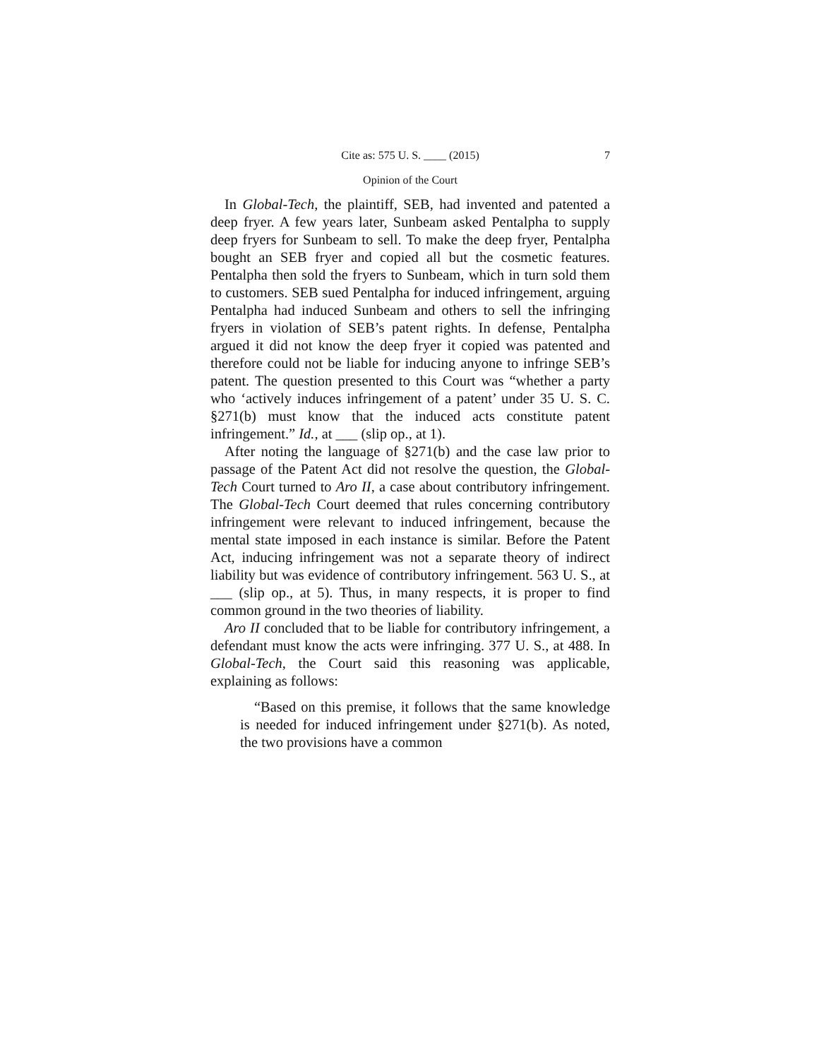Cite as: 575 U. S. ____ (2015) 7
Opinion of the Court
In Global-Tech, the plaintiff, SEB, had invented and patented a deep fryer. A few years later, Sunbeam asked Pentalpha to supply deep fryers for Sunbeam to sell. To make the deep fryer, Pentalpha bought an SEB fryer and copied all but the cosmetic features. Pentalpha then sold the fryers to Sunbeam, which in turn sold them to customers. SEB sued Pentalpha for induced infringement, arguing Pentalpha had induced Sunbeam and others to sell the infringing fryers in violation of SEB’s patent rights. In defense, Pentalpha argued it did not know the deep fryer it copied was patented and therefore could not be liable for inducing anyone to infringe SEB’s patent. The question presented to this Court was “whether a party who ‘actively induces infringement of a patent’ under 35 U. S. C. §271(b) must know that the induced acts constitute patent infringement.” Id., at ___ (slip op., at 1).
After noting the language of §271(b) and the case law prior to passage of the Patent Act did not resolve the question, the Global-Tech Court turned to Aro II, a case about contributory infringement. The Global-Tech Court deemed that rules concerning contributory infringement were relevant to induced infringement, because the mental state imposed in each instance is similar. Before the Patent Act, inducing infringement was not a separate theory of indirect liability but was evidence of contributory infringement. 563 U. S., at ___ (slip op., at 5). Thus, in many respects, it is proper to find common ground in the two theories of liability.
Aro II concluded that to be liable for contributory infringement, a defendant must know the acts were infringing. 377 U. S., at 488. In Global-Tech, the Court said this reasoning was applicable, explaining as follows:
“Based on this premise, it follows that the same knowledge is needed for induced infringement under §271(b). As noted, the two provisions have a common